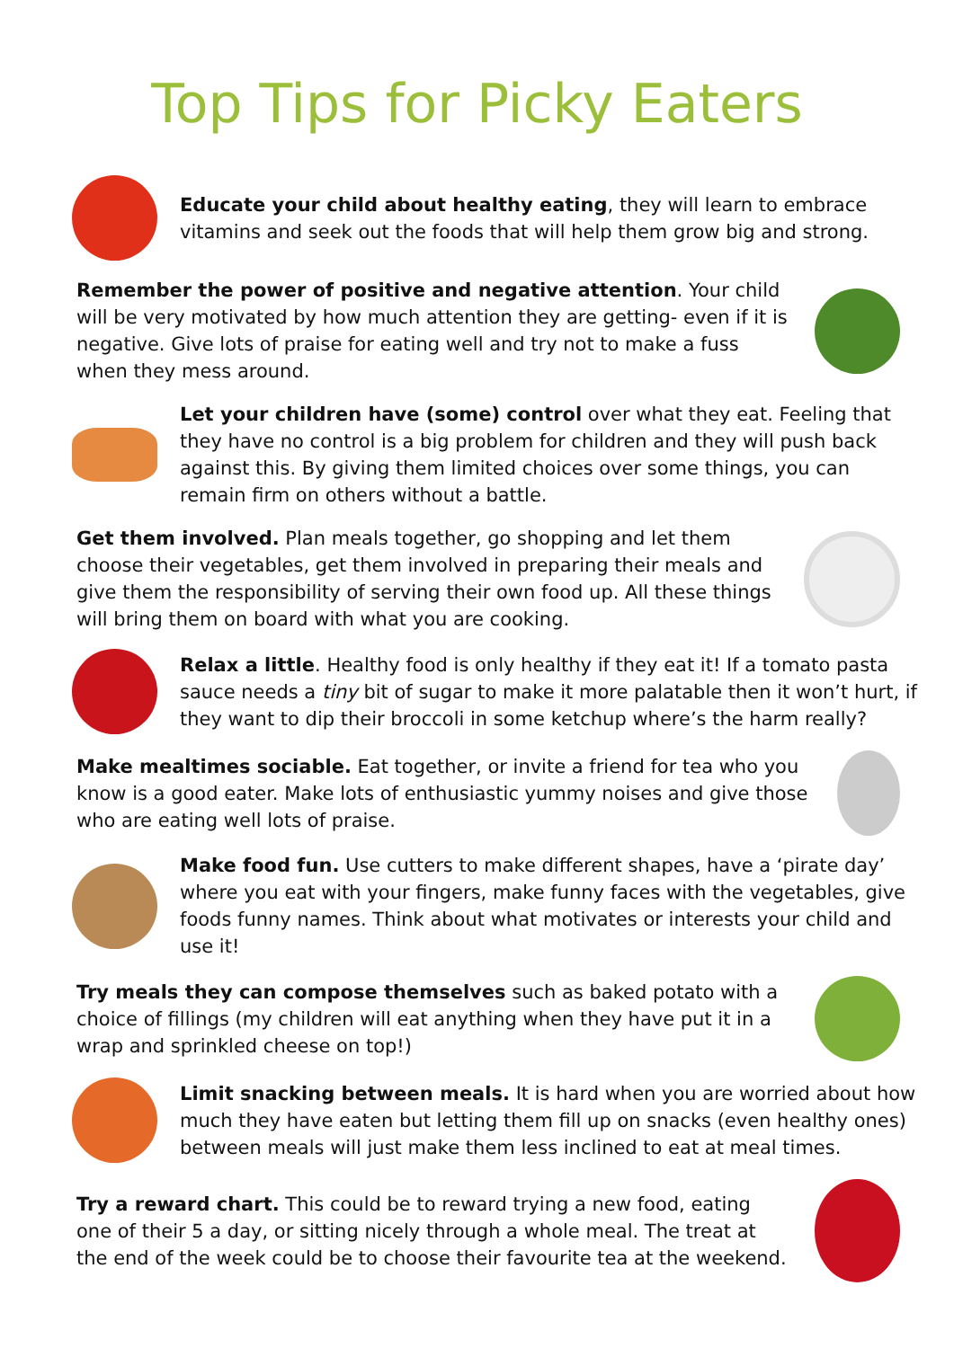Top Tips for Picky Eaters
Educate your child about healthy eating, they will learn to embrace vitamins and seek out the foods that will help them grow big and strong.
Remember the power of positive and negative attention. Your child will be very motivated by how much attention they are getting- even if it is negative. Give lots of praise for eating well and try not to make a fuss when they mess around.
Let your children have (some) control over what they eat. Feeling that they have no control is a big problem for children and they will push back against this. By giving them limited choices over some things, you can remain firm on others without a battle.
Get them involved. Plan meals together, go shopping and let them choose their vegetables, get them involved in preparing their meals and give them the responsibility of serving their own food up. All these things will bring them on board with what you are cooking.
Relax a little. Healthy food is only healthy if they eat it! If a tomato pasta sauce needs a tiny bit of sugar to make it more palatable then it won’t hurt, if they want to dip their broccoli in some ketchup where’s the harm really?
Make mealtimes sociable. Eat together, or invite a friend for tea who you know is a good eater. Make lots of enthusiastic yummy noises and give those who are eating well lots of praise.
Make food fun. Use cutters to make different shapes, have a ‘pirate day’ where you eat with your fingers, make funny faces with the vegetables, give foods funny names. Think about what motivates or interests your child and use it!
Try meals they can compose themselves such as baked potato with a choice of fillings (my children will eat anything when they have put it in a wrap and sprinkled cheese on top!)
Limit snacking between meals. It is hard when you are worried about how much they have eaten but letting them fill up on snacks (even healthy ones) between meals will just make them less inclined to eat at meal times.
Try a reward chart. This could be to reward trying a new food, eating one of their 5 a day, or sitting nicely through a whole meal. The treat at the end of the week could be to choose their favourite tea at the weekend.